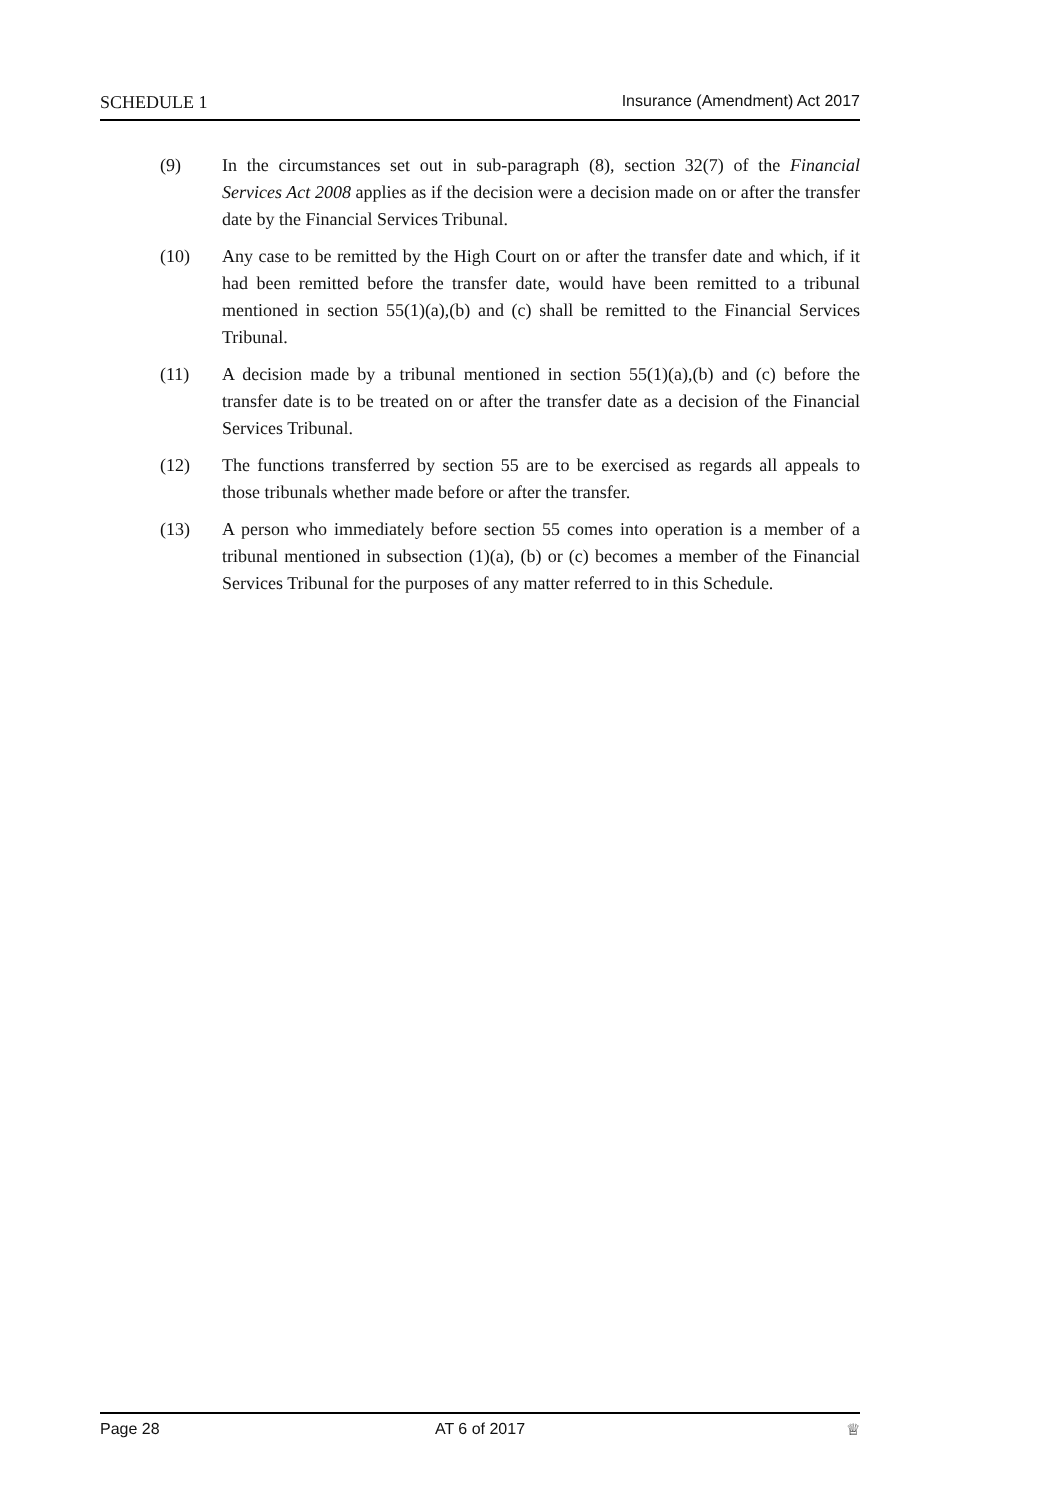SCHEDULE 1 Insurance (Amendment) Act 2017
(9) In the circumstances set out in sub-paragraph (8), section 32(7) of the Financial Services Act 2008 applies as if the decision were a decision made on or after the transfer date by the Financial Services Tribunal.
(10) Any case to be remitted by the High Court on or after the transfer date and which, if it had been remitted before the transfer date, would have been remitted to a tribunal mentioned in section 55(1)(a),(b) and (c) shall be remitted to the Financial Services Tribunal.
(11) A decision made by a tribunal mentioned in section 55(1)(a),(b) and (c) before the transfer date is to be treated on or after the transfer date as a decision of the Financial Services Tribunal.
(12) The functions transferred by section 55 are to be exercised as regards all appeals to those tribunals whether made before or after the transfer.
(13) A person who immediately before section 55 comes into operation is a member of a tribunal mentioned in subsection (1)(a), (b) or (c) becomes a member of the Financial Services Tribunal for the purposes of any matter referred to in this Schedule.
Page 28 AT 6 of 2017 ♕